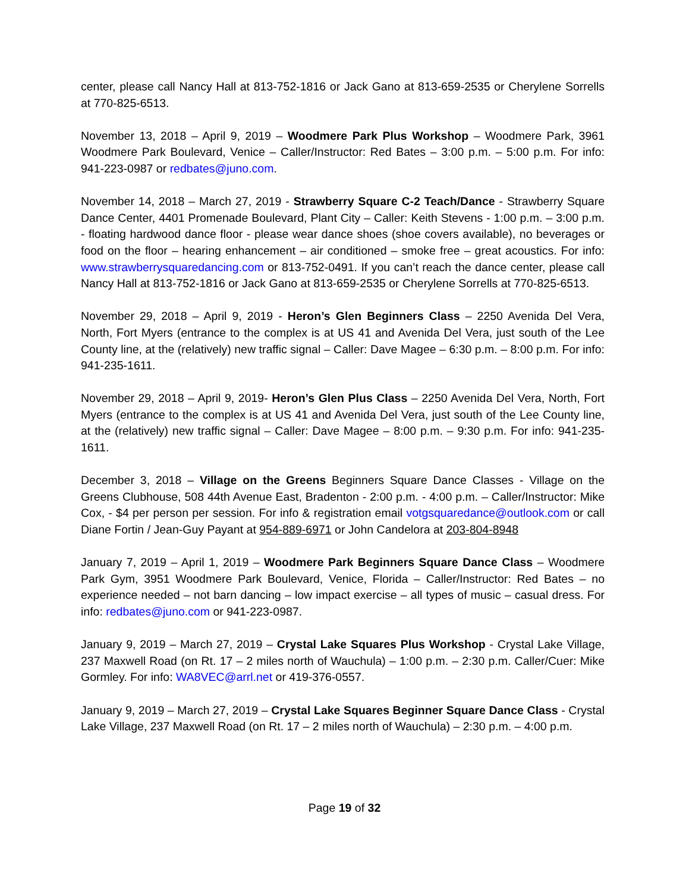center, please call Nancy Hall at 813-752-1816 or Jack Gano at 813-659-2535 or Cherylene Sorrells at 770-825-6513.
November 13, 2018 – April 9, 2019 – Woodmere Park Plus Workshop – Woodmere Park, 3961 Woodmere Park Boulevard, Venice – Caller/Instructor: Red Bates – 3:00 p.m. – 5:00 p.m. For info: 941-223-0987 or redbates@juno.com.
November 14, 2018 – March 27, 2019 - Strawberry Square C-2 Teach/Dance - Strawberry Square Dance Center, 4401 Promenade Boulevard, Plant City – Caller: Keith Stevens - 1:00 p.m. – 3:00 p.m. - floating hardwood dance floor - please wear dance shoes (shoe covers available), no beverages or food on the floor – hearing enhancement – air conditioned – smoke free – great acoustics. For info: www.strawberrysquaredancing.com or 813-752-0491. If you can’t reach the dance center, please call Nancy Hall at 813-752-1816 or Jack Gano at 813-659-2535 or Cherylene Sorrells at 770-825-6513.
November 29, 2018 – April 9, 2019 - Heron’s Glen Beginners Class – 2250 Avenida Del Vera, North, Fort Myers (entrance to the complex is at US 41 and Avenida Del Vera, just south of the Lee County line, at the (relatively) new traffic signal – Caller: Dave Magee – 6:30 p.m. – 8:00 p.m. For info: 941-235-1611.
November 29, 2018 – April 9, 2019- Heron’s Glen Plus Class – 2250 Avenida Del Vera, North, Fort Myers (entrance to the complex is at US 41 and Avenida Del Vera, just south of the Lee County line, at the (relatively) new traffic signal – Caller: Dave Magee – 8:00 p.m. – 9:30 p.m. For info: 941-235-1611.
December 3, 2018 – Village on the Greens Beginners Square Dance Classes - Village on the Greens Clubhouse, 508 44th Avenue East, Bradenton - 2:00 p.m. - 4:00 p.m. – Caller/Instructor: Mike Cox, - $4 per person per session. For info & registration email votgsquaredance@outlook.com or call Diane Fortin / Jean-Guy Payant at 954-889-6971 or John Candelora at 203-804-8948
January 7, 2019 – April 1, 2019 – Woodmere Park Beginners Square Dance Class – Woodmere Park Gym, 3951 Woodmere Park Boulevard, Venice, Florida – Caller/Instructor: Red Bates – no experience needed – not barn dancing – low impact exercise – all types of music – casual dress. For info: redbates@juno.com or 941-223-0987.
January 9, 2019 – March 27, 2019 – Crystal Lake Squares Plus Workshop - Crystal Lake Village, 237 Maxwell Road (on Rt. 17 – 2 miles north of Wauchula) – 1:00 p.m. – 2:30 p.m. Caller/Cuer: Mike Gormley. For info: WA8VEC@arrl.net or 419-376-0557.
January 9, 2019 – March 27, 2019 – Crystal Lake Squares Beginner Square Dance Class - Crystal Lake Village, 237 Maxwell Road (on Rt. 17 – 2 miles north of Wauchula) – 2:30 p.m. – 4:00 p.m.
Page 19 of 32